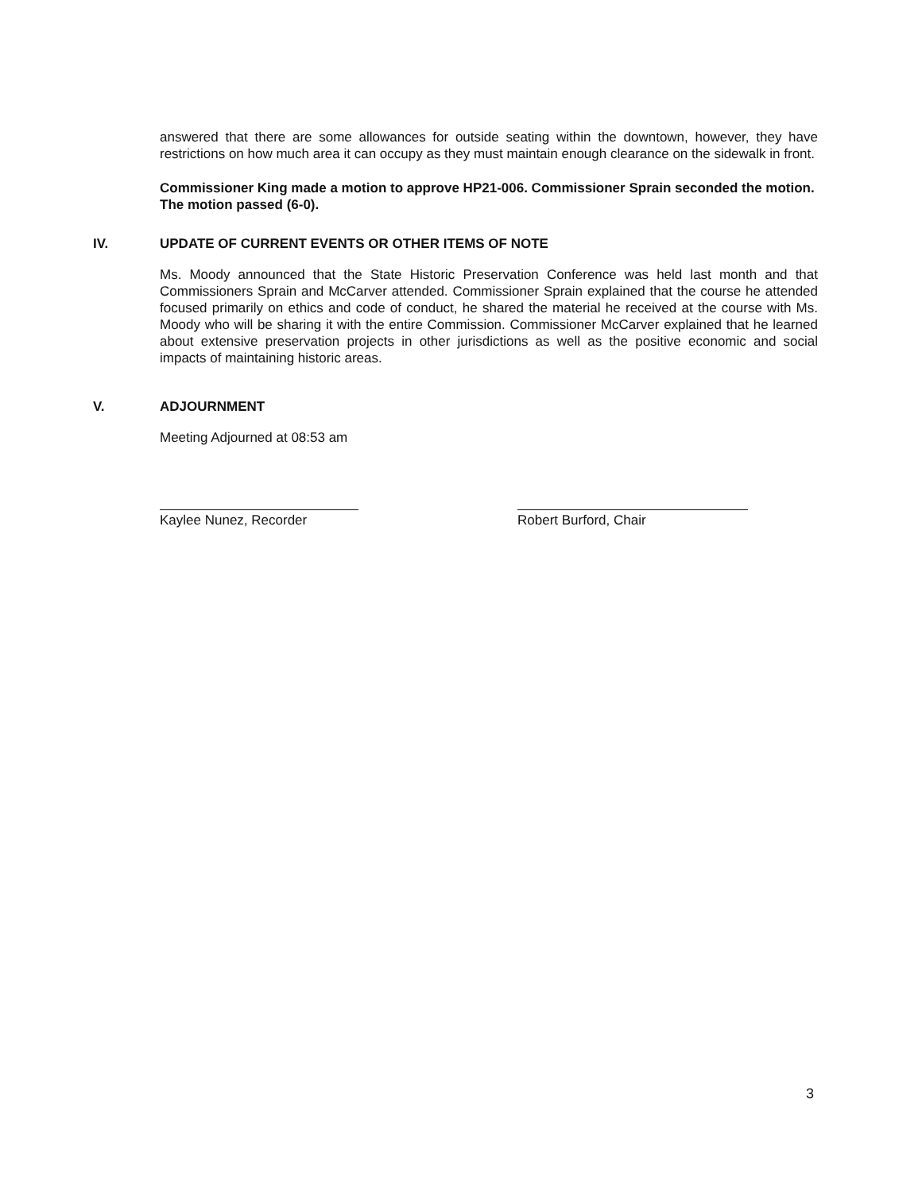answered that there are some allowances for outside seating within the downtown, however, they have restrictions on how much area it can occupy as they must maintain enough clearance on the sidewalk in front.
Commissioner King made a motion to approve HP21-006. Commissioner Sprain seconded the motion. The motion passed (6-0).
IV. UPDATE OF CURRENT EVENTS OR OTHER ITEMS OF NOTE
Ms. Moody announced that the State Historic Preservation Conference was held last month and that Commissioners Sprain and McCarver attended. Commissioner Sprain explained that the course he attended focused primarily on ethics and code of conduct, he shared the material he received at the course with Ms. Moody who will be sharing it with the entire Commission. Commissioner McCarver explained that he learned about extensive preservation projects in other jurisdictions as well as the positive economic and social impacts of maintaining historic areas.
V. ADJOURNMENT
Meeting Adjourned at 08:53 am
Kaylee Nunez, Recorder Robert Burford, Chair
3